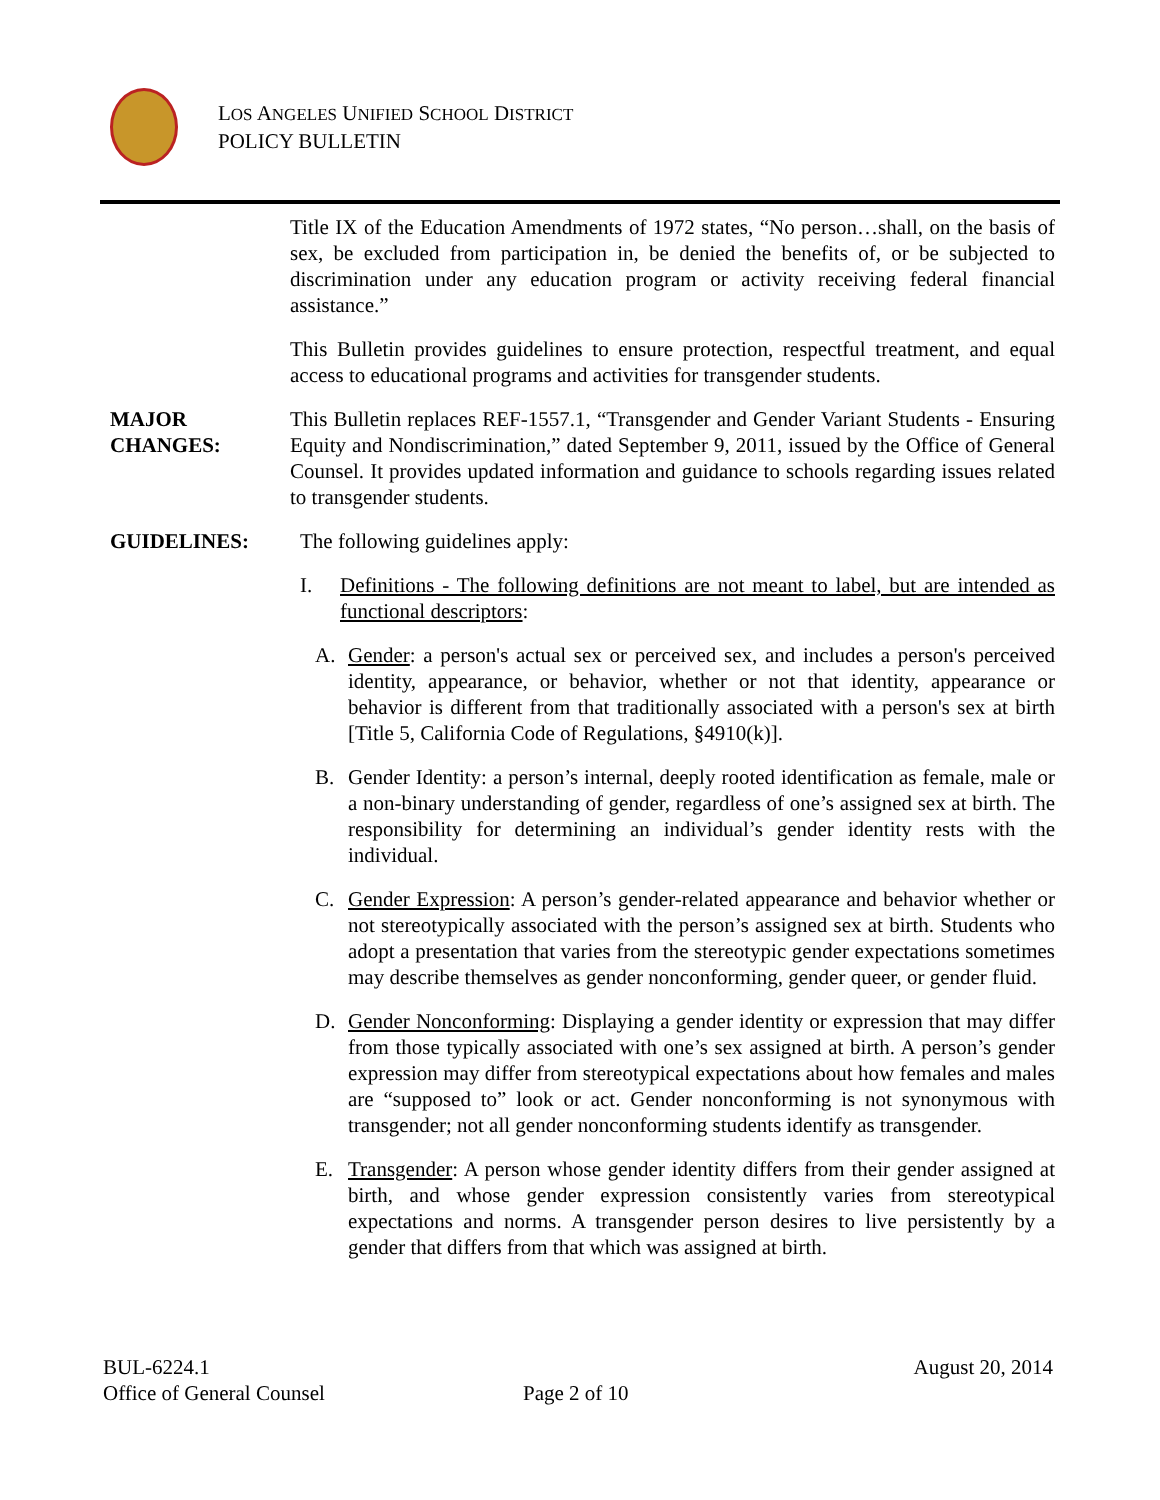LOS ANGELES UNIFIED SCHOOL DISTRICT
POLICY BULLETIN
Title IX of the Education Amendments of 1972 states, “No person…shall, on the basis of sex, be excluded from participation in, be denied the benefits of, or be subjected to discrimination under any education program or activity receiving federal financial assistance.”
This Bulletin provides guidelines to ensure protection, respectful treatment, and equal access to educational programs and activities for transgender students.
MAJOR
CHANGES:
This Bulletin replaces REF-1557.1, “Transgender and Gender Variant Students - Ensuring Equity and Nondiscrimination,” dated September 9, 2011, issued by the Office of General Counsel. It provides updated information and guidance to schools regarding issues related to transgender students.
GUIDELINES: The following guidelines apply:
I. Definitions - The following definitions are not meant to label, but are intended as functional descriptors:
A. Gender: a person's actual sex or perceived sex, and includes a person's perceived identity, appearance, or behavior, whether or not that identity, appearance or behavior is different from that traditionally associated with a person's sex at birth [Title 5, California Code of Regulations, §4910(k)].
B. Gender Identity: a person’s internal, deeply rooted identification as female, male or a non-binary understanding of gender, regardless of one’s assigned sex at birth. The responsibility for determining an individual’s gender identity rests with the individual.
C. Gender Expression: A person’s gender-related appearance and behavior whether or not stereotypically associated with the person’s assigned sex at birth. Students who adopt a presentation that varies from the stereotypic gender expectations sometimes may describe themselves as gender nonconforming, gender queer, or gender fluid.
D. Gender Nonconforming: Displaying a gender identity or expression that may differ from those typically associated with one’s sex assigned at birth. A person’s gender expression may differ from stereotypical expectations about how females and males are “supposed to” look or act. Gender nonconforming is not synonymous with transgender; not all gender nonconforming students identify as transgender.
E. Transgender: A person whose gender identity differs from their gender assigned at birth, and whose gender expression consistently varies from stereotypical expectations and norms. A transgender person desires to live persistently by a gender that differs from that which was assigned at birth.
BUL-6224.1 August 20, 2014
Office of General Counsel Page 2 of 10